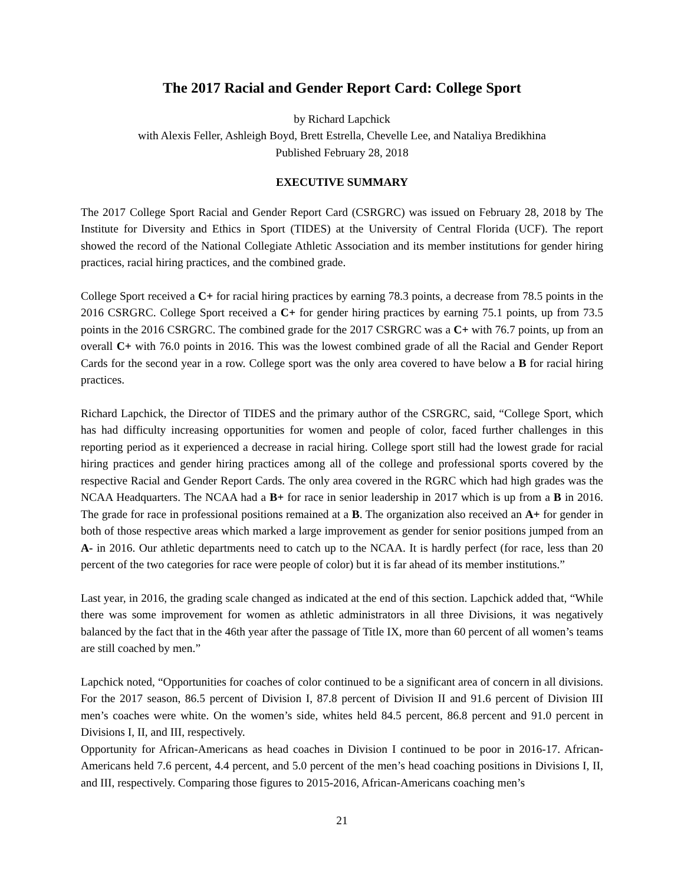The 2017 Racial and Gender Report Card: College Sport
by Richard Lapchick
with Alexis Feller, Ashleigh Boyd, Brett Estrella, Chevelle Lee, and Nataliya Bredikhina
Published February 28, 2018
EXECUTIVE SUMMARY
The 2017 College Sport Racial and Gender Report Card (CSRGRC) was issued on February 28, 2018 by The Institute for Diversity and Ethics in Sport (TIDES) at the University of Central Florida (UCF). The report showed the record of the National Collegiate Athletic Association and its member institutions for gender hiring practices, racial hiring practices, and the combined grade.
College Sport received a C+ for racial hiring practices by earning 78.3 points, a decrease from 78.5 points in the 2016 CSRGRC. College Sport received a C+ for gender hiring practices by earning 75.1 points, up from 73.5 points in the 2016 CSRGRC. The combined grade for the 2017 CSRGRC was a C+ with 76.7 points, up from an overall C+ with 76.0 points in 2016. This was the lowest combined grade of all the Racial and Gender Report Cards for the second year in a row. College sport was the only area covered to have below a B for racial hiring practices.
Richard Lapchick, the Director of TIDES and the primary author of the CSRGRC, said, “College Sport, which has had difficulty increasing opportunities for women and people of color, faced further challenges in this reporting period as it experienced a decrease in racial hiring. College sport still had the lowest grade for racial hiring practices and gender hiring practices among all of the college and professional sports covered by the respective Racial and Gender Report Cards. The only area covered in the RGRC which had high grades was the NCAA Headquarters. The NCAA had a B+ for race in senior leadership in 2017 which is up from a B in 2016. The grade for race in professional positions remained at a B. The organization also received an A+ for gender in both of those respective areas which marked a large improvement as gender for senior positions jumped from an A- in 2016. Our athletic departments need to catch up to the NCAA. It is hardly perfect (for race, less than 20 percent of the two categories for race were people of color) but it is far ahead of its member institutions.”
Last year, in 2016, the grading scale changed as indicated at the end of this section. Lapchick added that, “While there was some improvement for women as athletic administrators in all three Divisions, it was negatively balanced by the fact that in the 46th year after the passage of Title IX, more than 60 percent of all women’s teams are still coached by men.”
Lapchick noted, “Opportunities for coaches of color continued to be a significant area of concern in all divisions. For the 2017 season, 86.5 percent of Division I, 87.8 percent of Division II and 91.6 percent of Division III men’s coaches were white. On the women’s side, whites held 84.5 percent, 86.8 percent and 91.0 percent in Divisions I, II, and III, respectively.
Opportunity for African-Americans as head coaches in Division I continued to be poor in 2016-17. African-Americans held 7.6 percent, 4.4 percent, and 5.0 percent of the men’s head coaching positions in Divisions I, II, and III, respectively. Comparing those figures to 2015-2016, African-Americans coaching men’s
21